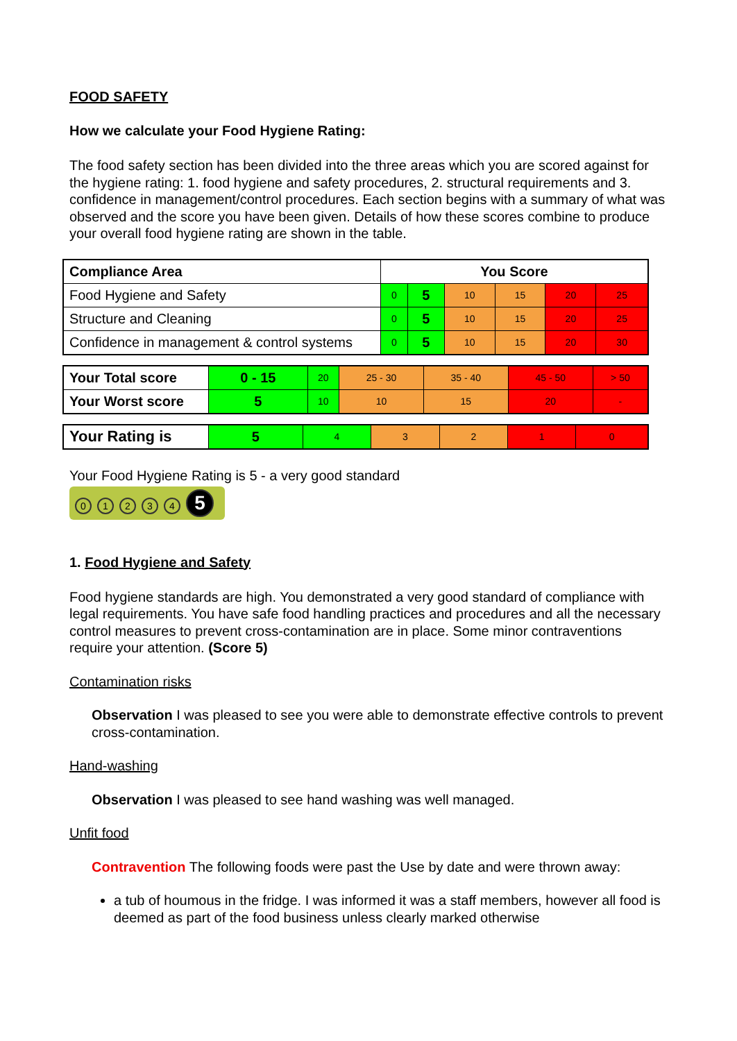FOOD SAFETY
How we calculate your Food Hygiene Rating:
The food safety section has been divided into the three areas which you are scored against for the hygiene rating: 1. food hygiene and safety procedures, 2. structural requirements and 3. confidence in management/control procedures. Each section begins with a summary of what was observed and the score you have been given. Details of how these scores combine to produce your overall food hygiene rating are shown in the table.
| Compliance Area | You Score | | | | | |
| --- | --- | --- | --- | --- | --- | --- |
| Food Hygiene and Safety | 0 | 5 | 10 | 15 | 20 | 25 |
| Structure and Cleaning | 0 | 5 | 10 | 15 | 20 | 25 |
| Confidence in management & control systems | 0 | 5 | 10 | 15 | 20 | 30 |
| Your Total score | 0 - 15 | 20 | 25 - 30 | 35 - 40 | 45 - 50 | > 50 |
| Your Worst score | 5 | 10 | 10 | 15 | 20 | - |
| Your Rating is | 5 | 4 | 3 | 2 | 1 | 0 |
Your Food Hygiene Rating is 5 - a very good standard
01234 5
1. Food Hygiene and Safety
Food hygiene standards are high. You demonstrated a very good standard of compliance with legal requirements. You have safe food handling practices and procedures and all the necessary control measures to prevent cross-contamination are in place. Some minor contraventions require your attention. (Score 5)
Contamination risks
Observation I was pleased to see you were able to demonstrate effective controls to prevent cross-contamination.
Hand-washing
Observation I was pleased to see hand washing was well managed.
Unfit food
Contravention The following foods were past the Use by date and were thrown away:
a tub of houmous in the fridge. I was informed it was a staff members, however all food is deemed as part of the food business unless clearly marked otherwise